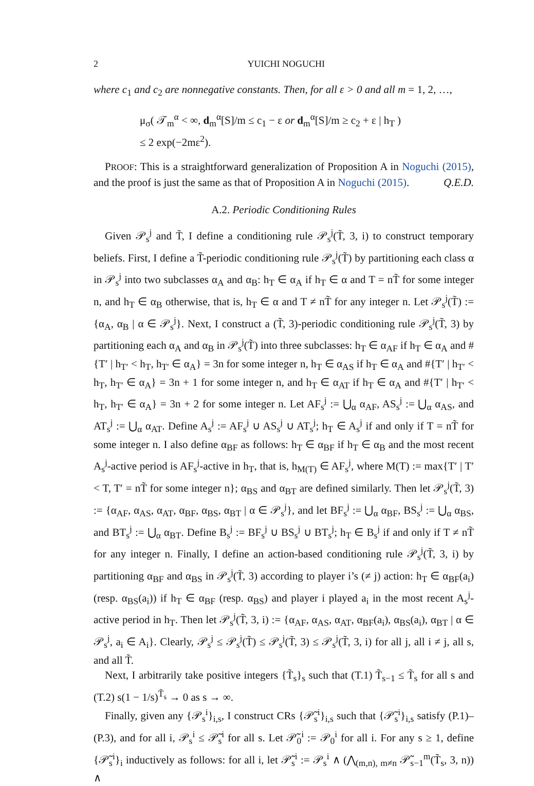2 YUICHI NOGUCHI
where c<sub>1</sub> and c<sub>2</sub> are nonnegative constants. Then, for all ε > 0 and all m = 1, 2, …,
μ<sub>σ</sub>( 𝒯<sub>m</sub><sup>α</sup> < ∞, d<sub>m</sub><sup>α</sup>[S]/m ≤ c<sub>1</sub> − ε or d<sub>m</sub><sup>α</sup>[S]/m ≥ c<sub>2</sub> + ε | h<sub>T</sub> )
≤ 2 exp(−2mε<sup>2</sup>).
PROOF: This is a straightforward generalization of Proposition A in Noguchi (2015), and the proof is just the same as that of Proposition A in Noguchi (2015). Q.E.D.
A.2. Periodic Conditioning Rules
Given 𝒫<sub>s</sub><sup>j</sup> and T̃, I define a conditioning rule 𝒫<sub>s</sub><sup>j</sup>(T̃, 3, i) to construct temporary beliefs. First, I define a T̃-periodic conditioning rule 𝒫<sub>s</sub><sup>j</sup>(T̃) by partitioning each class α in 𝒫<sub>s</sub><sup>j</sup> into two subclasses α<sub>A</sub> and α<sub>B</sub>: h<sub>T</sub> ∈ α<sub>A</sub> if h<sub>T</sub> ∈ α and T = nT̃ for some integer n, and h<sub>T</sub> ∈ α<sub>B</sub> otherwise, that is, h<sub>T</sub> ∈ α and T ≠ nT̃ for any integer n. Let 𝒫<sub>s</sub><sup>j</sup>(T̃) := {α<sub>A</sub>, α<sub>B</sub> | α ∈ 𝒫<sub>s</sub><sup>j</sup>}. Next, I construct a (T̃, 3)-periodic conditioning rule 𝒫<sub>s</sub><sup>j</sup>(T̃, 3) by partitioning each α<sub>A</sub> and α<sub>B</sub> in 𝒫<sub>s</sub><sup>j</sup>(T̃) into three subclasses: h<sub>T</sub> ∈ α<sub>AF</sub> if h<sub>T</sub> ∈ α<sub>A</sub> and #{T′ | h<sub>T′</sub> < h<sub>T</sub>, h<sub>T′</sub> ∈ α<sub>A</sub>} = 3n for some integer n, h<sub>T</sub> ∈ α<sub>AS</sub> if h<sub>T</sub> ∈ α<sub>A</sub> and #{T′ | h<sub>T′</sub> < h<sub>T</sub>, h<sub>T′</sub> ∈ α<sub>A</sub>} = 3n + 1 for some integer n, and h<sub>T</sub> ∈ α<sub>AT</sub> if h<sub>T</sub> ∈ α<sub>A</sub> and #{T′ | h<sub>T′</sub> < h<sub>T</sub>, h<sub>T′</sub> ∈ α<sub>A</sub>} = 3n + 2 for some integer n. Let AF<sub>s</sub><sup>j</sup> := ⋃<sub>α</sub> α<sub>AF</sub>, AS<sub>s</sub><sup>j</sup> := ⋃<sub>α</sub> α<sub>AS</sub>, and AT<sub>s</sub><sup>j</sup> := ⋃<sub>α</sub> α<sub>AT</sub>. Define A<sub>s</sub><sup>j</sup> := AF<sub>s</sub><sup>j</sup> ∪ AS<sub>s</sub><sup>j</sup> ∪ AT<sub>s</sub><sup>j</sup>; h<sub>T</sub> ∈ A<sub>s</sub><sup>j</sup> if and only if T = nT̃ for some integer n. I also define α<sub>BF</sub> as follows: h<sub>T</sub> ∈ α<sub>BF</sub> if h<sub>T</sub> ∈ α<sub>B</sub> and the most recent A<sub>s</sub><sup>j</sup>-active period is AF<sub>s</sub><sup>j</sup>-active in h<sub>T</sub>, that is, h<sub>M(T)</sub> ∈ AF<sub>s</sub><sup>j</sup>, where M(T) := max{T′ | T′ < T, T′ = nT̃ for some integer n}; α<sub>BS</sub> and α<sub>BT</sub> are defined similarly. Then let 𝒫<sub>s</sub><sup>j</sup>(T̃, 3) := {α<sub>AF</sub>, α<sub>AS</sub>, α<sub>AT</sub>, α<sub>BF</sub>, α<sub>BS</sub>, α<sub>BT</sub> | α ∈ 𝒫<sub>s</sub><sup>j</sup>}, and let BF<sub>s</sub><sup>j</sup> := ⋃<sub>α</sub> α<sub>BF</sub>, BS<sub>s</sub><sup>j</sup> := ⋃<sub>α</sub> α<sub>BS</sub>, and BT<sub>s</sub><sup>j</sup> := ⋃<sub>α</sub> α<sub>BT</sub>. Define B<sub>s</sub><sup>j</sup> := BF<sub>s</sub><sup>j</sup> ∪ BS<sub>s</sub><sup>j</sup> ∪ BT<sub>s</sub><sup>j</sup>; h<sub>T</sub> ∈ B<sub>s</sub><sup>j</sup> if and only if T ≠ nT̃ for any integer n. Finally, I define an action-based conditioning rule 𝒫<sub>s</sub><sup>j</sup>(T̃, 3, i) by partitioning α<sub>BF</sub> and α<sub>BS</sub> in 𝒫<sub>s</sub><sup>j</sup>(T̃, 3) according to player i’s (≠ j) action: h<sub>T</sub> ∈ α<sub>BF</sub>(a<sub>i</sub>) (resp. α<sub>BS</sub>(a<sub>i</sub>)) if h<sub>T</sub> ∈ α<sub>BF</sub> (resp. α<sub>BS</sub>) and player i played a<sub>i</sub> in the most recent A<sub>s</sub><sup>j</sup>-active period in h<sub>T</sub>. Then let 𝒫<sub>s</sub><sup>j</sup>(T̃, 3, i) := {α<sub>AF</sub>, α<sub>AS</sub>, α<sub>AT</sub>, α<sub>BF</sub>(a<sub>i</sub>), α<sub>BS</sub>(a<sub>i</sub>), α<sub>BT</sub> | α ∈ 𝒫<sub>s</sub><sup>j</sup>, a<sub>i</sub> ∈ A<sub>i</sub>}. Clearly, 𝒫<sub>s</sub><sup>j</sup> ≤ 𝒫<sub>s</sub><sup>j</sup>(T̃) ≤ 𝒫<sub>s</sub><sup>j</sup>(T̃, 3) ≤ 𝒫<sub>s</sub><sup>j</sup>(T̃, 3, i) for all j, all i ≠ j, all s, and all T̃.
Next, I arbitrarily take positive integers {T̃<sub>s</sub>}<sub>s</sub> such that (T.1) T̃<sub>s−1</sub> ≤ T̃<sub>s</sub> for all s and (T.2) s(1 − 1/s)<sup>T̃<sub>s</sub></sup> → 0 as s → ∞.
Finally, given any {𝒫<sub>s</sub><sup>i</sup>}<sub>i,s</sub>, I construct CRs {𝒫̃<sub>s</sub><sup>i</sup>}<sub>i,s</sub> such that {𝒫̃<sub>s</sub><sup>i</sup>}<sub>i,s</sub> satisfy (P.1)–(P.3), and for all i, 𝒫<sub>s</sub><sup>i</sup> ≤ 𝒫̃<sub>s</sub><sup>i</sup> for all s. Let 𝒫̃<sub>0</sub><sup>i</sup> := 𝒫<sub>0</sub><sup>i</sup> for all i. For any s ≥ 1, define {𝒫̃<sub>s</sub><sup>i</sup>}<sub>i</sub> inductively as follows: for all i, let 𝒫̃<sub>s</sub><sup>i</sup> := 𝒫<sub>s</sub><sup>i</sup> ∧ (⋀<sub>(m,n), m≠n</sub> 𝒫̃<sub>s−1</sub><sup>m</sup>(T̃<sub>s</sub>, 3, n)) ∧